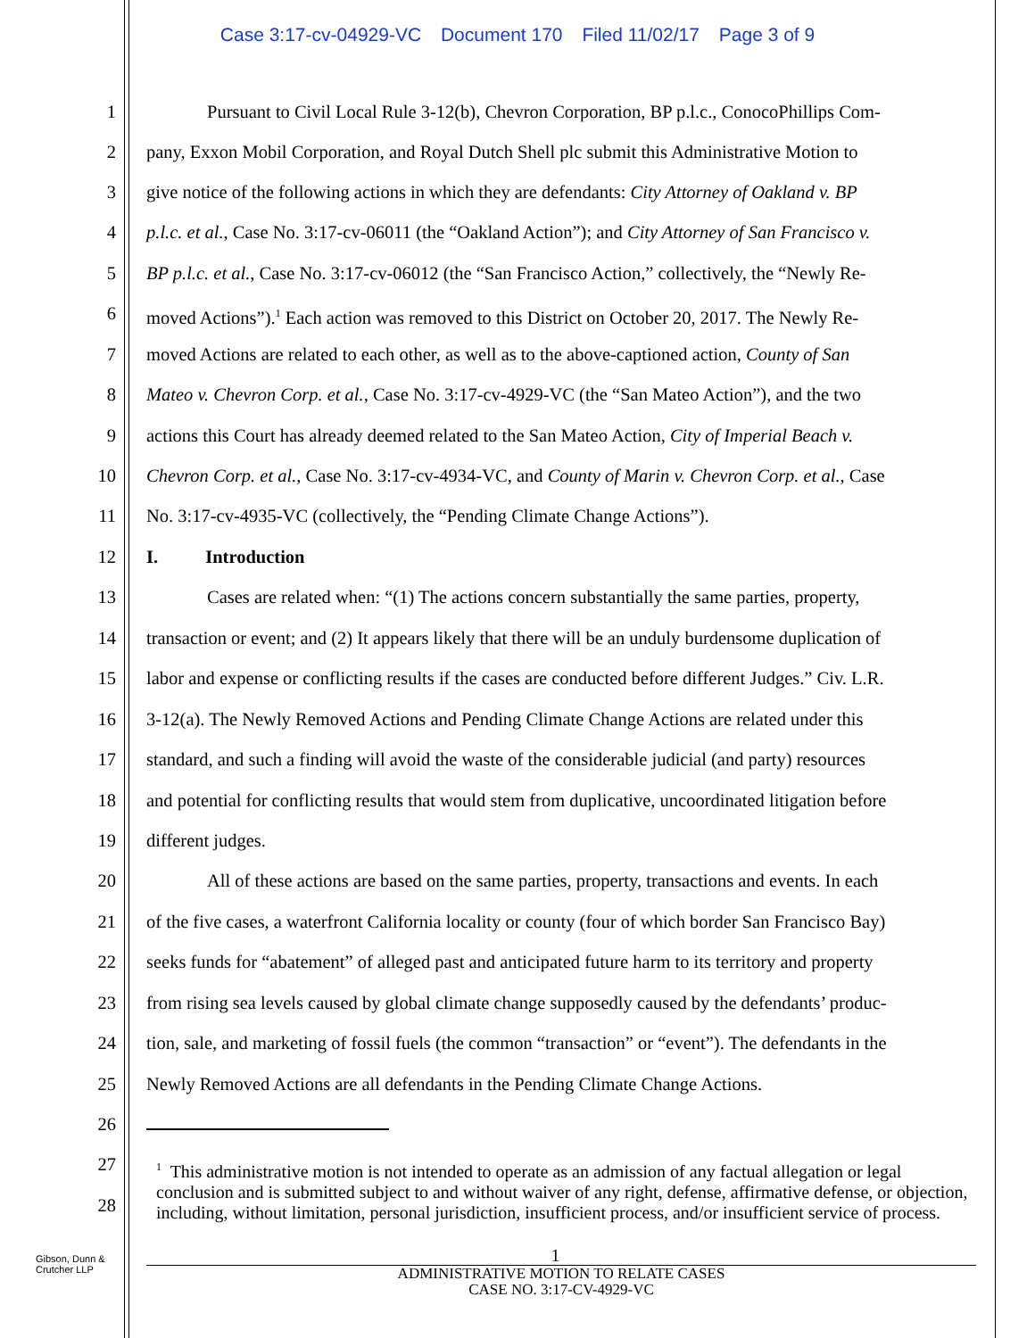Case 3:17-cv-04929-VC Document 170 Filed 11/02/17 Page 3 of 9
1 Pursuant to Civil Local Rule 3-12(b), Chevron Corporation, BP p.l.c., ConocoPhillips Com-
2 pany, Exxon Mobil Corporation, and Royal Dutch Shell plc submit this Administrative Motion to
3 give notice of the following actions in which they are defendants: City Attorney of Oakland v. BP
4 p.l.c. et al., Case No. 3:17-cv-06011 (the “Oakland Action”); and City Attorney of San Francisco v.
5 BP p.l.c. et al., Case No. 3:17-cv-06012 (the “San Francisco Action,” collectively, the “Newly Re-
6 moved Actions”).<sup>1</sup> Each action was removed to this District on October 20, 2017. The Newly Re-
7 moved Actions are related to each other, as well as to the above-captioned action, County of San
8 Mateo v. Chevron Corp. et al., Case No. 3:17-cv-4929-VC (the “San Mateo Action”), and the two
9 actions this Court has already deemed related to the San Mateo Action, City of Imperial Beach v.
10 Chevron Corp. et al., Case No. 3:17-cv-4934-VC, and County of Marin v. Chevron Corp. et al., Case
11 No. 3:17-cv-4935-VC (collectively, the “Pending Climate Change Actions”).
12 I. Introduction
13 Cases are related when: “(1) The actions concern substantially the same parties, property,
14 transaction or event; and (2) It appears likely that there will be an unduly burdensome duplication of
15 labor and expense or conflicting results if the cases are conducted before different Judges.” Civ. L.R.
16 3-12(a). The Newly Removed Actions and Pending Climate Change Actions are related under this
17 standard, and such a finding will avoid the waste of the considerable judicial (and party) resources
18 and potential for conflicting results that would stem from duplicative, uncoordinated litigation before
19 different judges.
20 All of these actions are based on the same parties, property, transactions and events. In each
21 of the five cases, a waterfront California locality or county (four of which border San Francisco Bay)
22 seeks funds for “abatement” of alleged past and anticipated future harm to its territory and property
23 from rising sea levels caused by global climate change supposedly caused by the defendants’ produc-
24 tion, sale, and marketing of fossil fuels (the common “transaction” or “event”). The defendants in the
25 Newly Removed Actions are all defendants in the Pending Climate Change Actions.
26
27
28
<sup>1</sup> This administrative motion is not intended to operate as an admission of any factual allegation or legal conclusion and is submitted subject to and without waiver of any right, defense, affirmative defense, or objection, including, without limitation, personal jurisdiction, insufficient process, and/or insufficient service of process.
1
Gibson, Dunn &
Crutcher LLP
ADMINISTRATIVE MOTION TO RELATE CASES
CASE NO. 3:17-CV-4929-VC